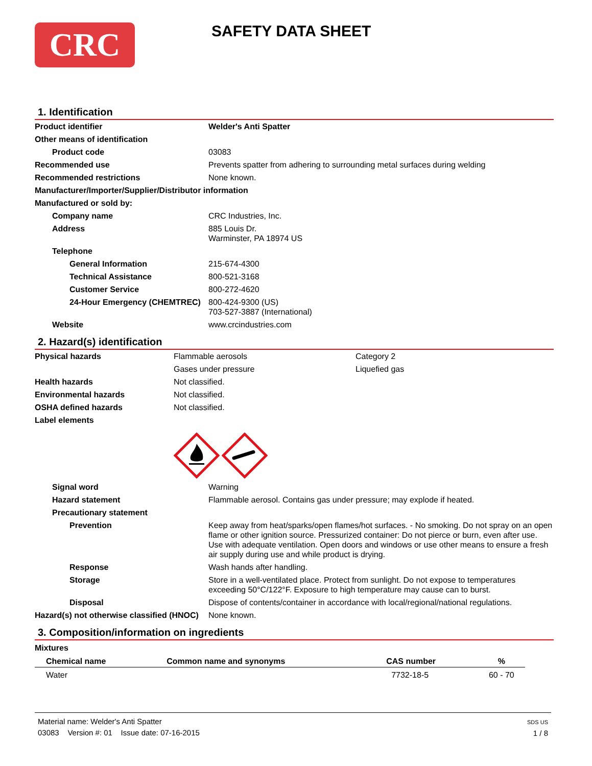CRC
SAFETY DATA SHEET
1. Identification
| Product identifier | Welder's Anti Spatter |
| Other means of identification | |
| Product code | 03083 |
| Recommended use | Prevents spatter from adhering to surrounding metal surfaces during welding |
| Recommended restrictions | None known. |
| Manufacturer/Importer/Supplier/Distributor information | |
| Manufactured or sold by: | |
| Company name | CRC Industries, Inc. |
| Address | 885 Louis Dr. Warminster, PA 18974 US |
| Telephone | |
| General Information | 215-674-4300 |
| Technical Assistance | 800-521-3168 |
| Customer Service | 800-272-4620 |
| 24-Hour Emergency (CHEMTREC) | 800-424-9300 (US) 703-527-3887 (International) |
| Website | www.crcindustries.com |
2. Hazard(s) identification
| Physical hazards | Flammable aerosols | Category 2 |
| | Gases under pressure | Liquefied gas |
| Health hazards | Not classified. | |
| Environmental hazards | Not classified. | |
| OSHA defined hazards | Not classified. | |
| Label elements | | |
| Signal word | Warning |
| Hazard statement | Flammable aerosol. Contains gas under pressure; may explode if heated. |
| Precautionary statement | |
| Prevention | Keep away from heat/sparks/open flames/hot surfaces. - No smoking. Do not spray on an open flame or other ignition source. Pressurized container: Do not pierce or burn, even after use. Use with adequate ventilation. Open doors and windows or use other means to ensure a fresh air supply during use and while product is drying. |
| Response | Wash hands after handling. |
| Storage | Store in a well-ventilated place. Protect from sunlight. Do not expose to temperatures exceeding 50°C/122°F. Exposure to high temperature may cause can to burst. |
| Disposal | Dispose of contents/container in accordance with local/regional/national regulations. |
| Hazard(s) not otherwise classified (HNOC) | None known. |
3. Composition/information on ingredients
Mixtures
| Chemical name | Common name and synonyms | CAS number | % |
| --- | --- | --- | --- |
| Water | | 7732-18-5 | 60 - 70 |
Material name: Welder's Anti Spatter
03083 Version #: 01 Issue date: 07-16-2015
SDS US
1 / 8